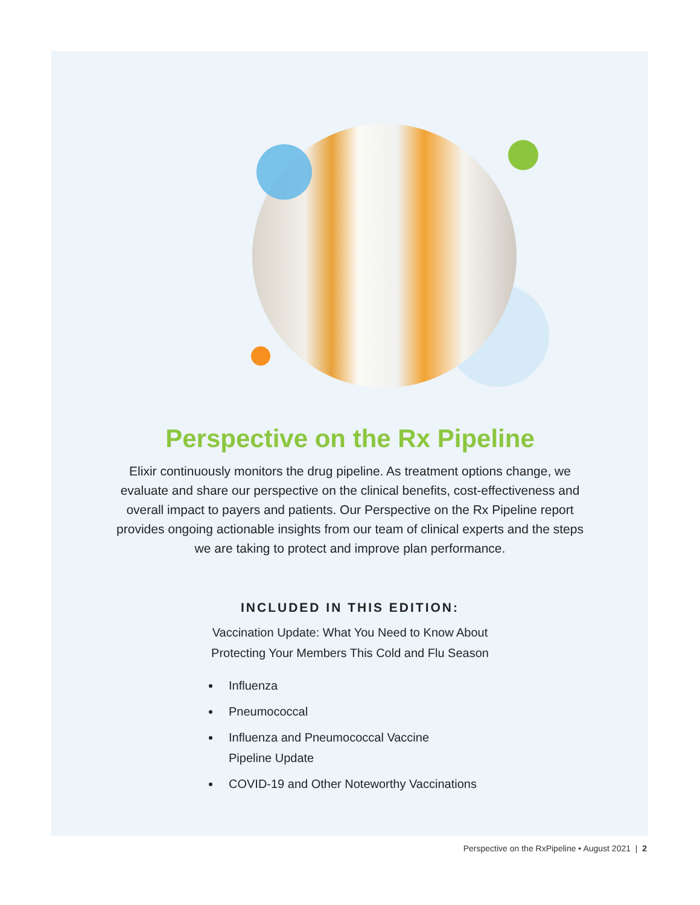Perspective on the Rx Pipeline
Elixir continuously monitors the drug pipeline. As treatment options change, we evaluate and share our perspective on the clinical benefits, cost-effectiveness and overall impact to payers and patients. Our Perspective on the Rx Pipeline report provides ongoing actionable insights from our team of clinical experts and the steps we are taking to protect and improve plan performance.
INCLUDED IN THIS EDITION:
Vaccination Update: What You Need to Know About
Protecting Your Members This Cold and Flu Season
Influenza
Pneumococcal
Influenza and Pneumococcal Vaccine
Pipeline Update
COVID-19 and Other Noteworthy Vaccinations
Perspective on the RxPipeline • August 2021 | 2